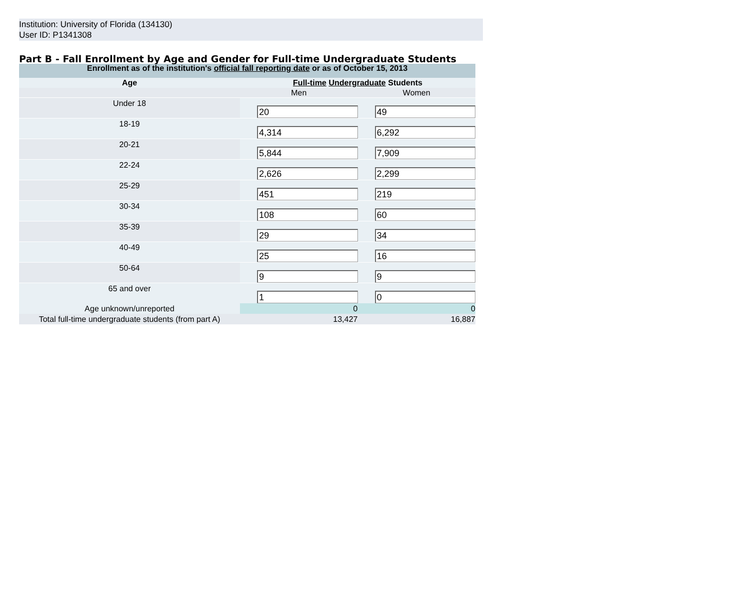Institution: University of Florida (134130)
User ID: P1341308
Part B - Fall Enrollment by Age and Gender for Full-time Undergraduate Students
| Enrollment as of the institution's official fall reporting date or as of October 15, 2013 | | |
| Age | Full-time Undergraduate Students | |
| | Men | Women |
| Under 18 | 20 | 49 |
| 18-19 | 4,314 | 6,292 |
| 20-21 | 5,844 | 7,909 |
| 22-24 | 2,626 | 2,299 |
| 25-29 | 451 | 219 |
| 30-34 | 108 | 60 |
| 35-39 | 29 | 34 |
| 40-49 | 25 | 16 |
| 50-64 | 9 | 9 |
| 65 and over | 1 | 0 |
| Age unknown/unreported | 0 | 0 |
| Total full-time undergraduate students (from part A) | 13,427 | 16,887 |